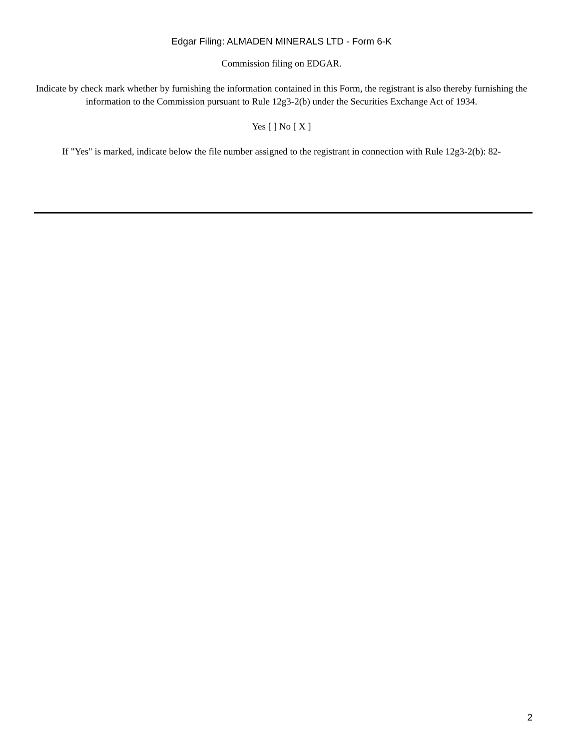Edgar Filing: ALMADEN MINERALS LTD - Form 6-K
Commission filing on EDGAR.
Indicate by check mark whether by furnishing the information contained in this Form, the registrant is also thereby furnishing the information to the Commission pursuant to Rule 12g3-2(b) under the Securities Exchange Act of 1934.
Yes [ ] No [ X ]
If "Yes" is marked, indicate below the file number assigned to the registrant in connection with Rule 12g3-2(b): 82-
2